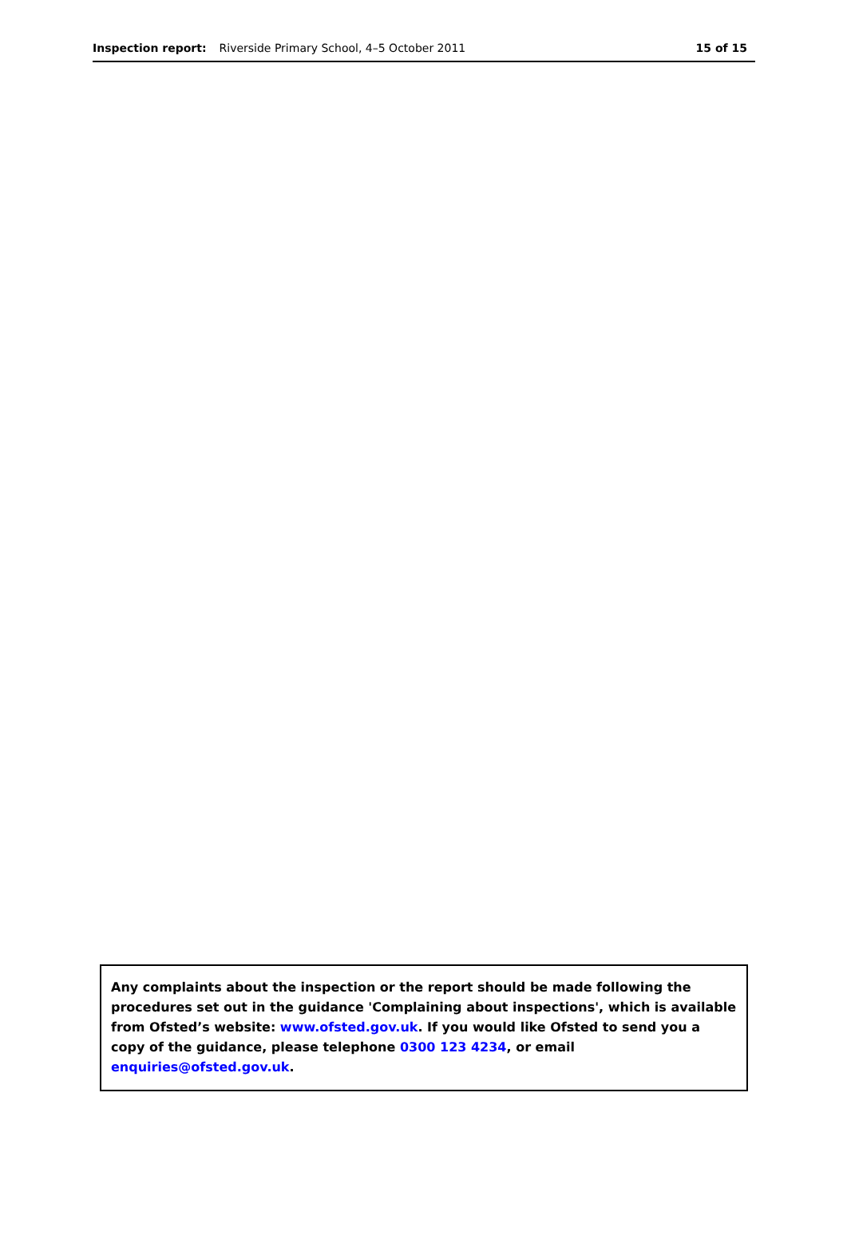Inspection report: Riverside Primary School, 4–5 October 2011 15 of 15
Any complaints about the inspection or the report should be made following the procedures set out in the guidance 'Complaining about inspections', which is available from Ofsted’s website: www.ofsted.gov.uk. If you would like Ofsted to send you a copy of the guidance, please telephone 0300 123 4234, or email enquiries@ofsted.gov.uk.